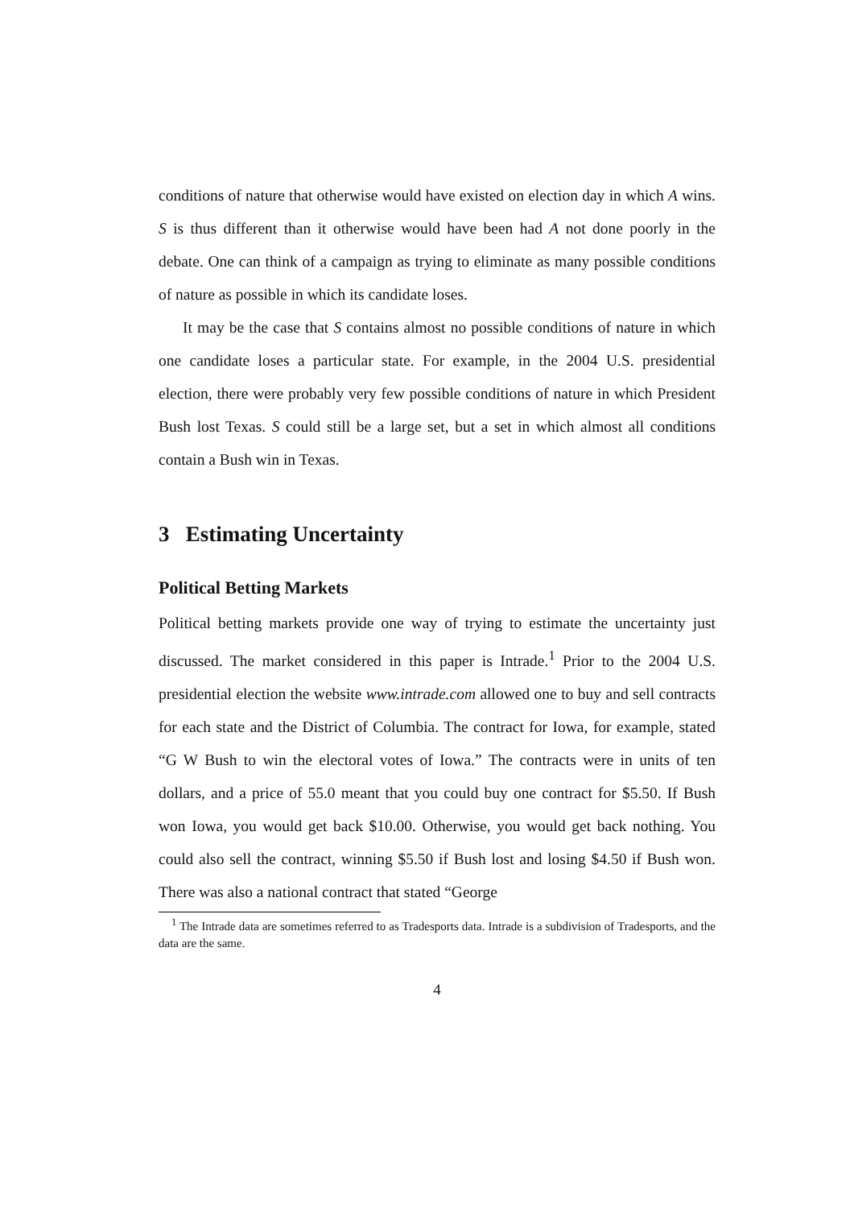conditions of nature that otherwise would have existed on election day in which A wins. S is thus different than it otherwise would have been had A not done poorly in the debate. One can think of a campaign as trying to eliminate as many possible conditions of nature as possible in which its candidate loses.
It may be the case that S contains almost no possible conditions of nature in which one candidate loses a particular state. For example, in the 2004 U.S. presidential election, there were probably very few possible conditions of nature in which President Bush lost Texas. S could still be a large set, but a set in which almost all conditions contain a Bush win in Texas.
3 Estimating Uncertainty
Political Betting Markets
Political betting markets provide one way of trying to estimate the uncertainty just discussed. The market considered in this paper is Intrade.<sup>1</sup> Prior to the 2004 U.S. presidential election the website www.intrade.com allowed one to buy and sell contracts for each state and the District of Columbia. The contract for Iowa, for example, stated “G W Bush to win the electoral votes of Iowa.” The contracts were in units of ten dollars, and a price of 55.0 meant that you could buy one contract for $5.50. If Bush won Iowa, you would get back $10.00. Otherwise, you would get back nothing. You could also sell the contract, winning $5.50 if Bush lost and losing $4.50 if Bush won. There was also a national contract that stated “George
<sup>1</sup> The Intrade data are sometimes referred to as Tradesports data. Intrade is a subdivision of Tradesports, and the data are the same.
4